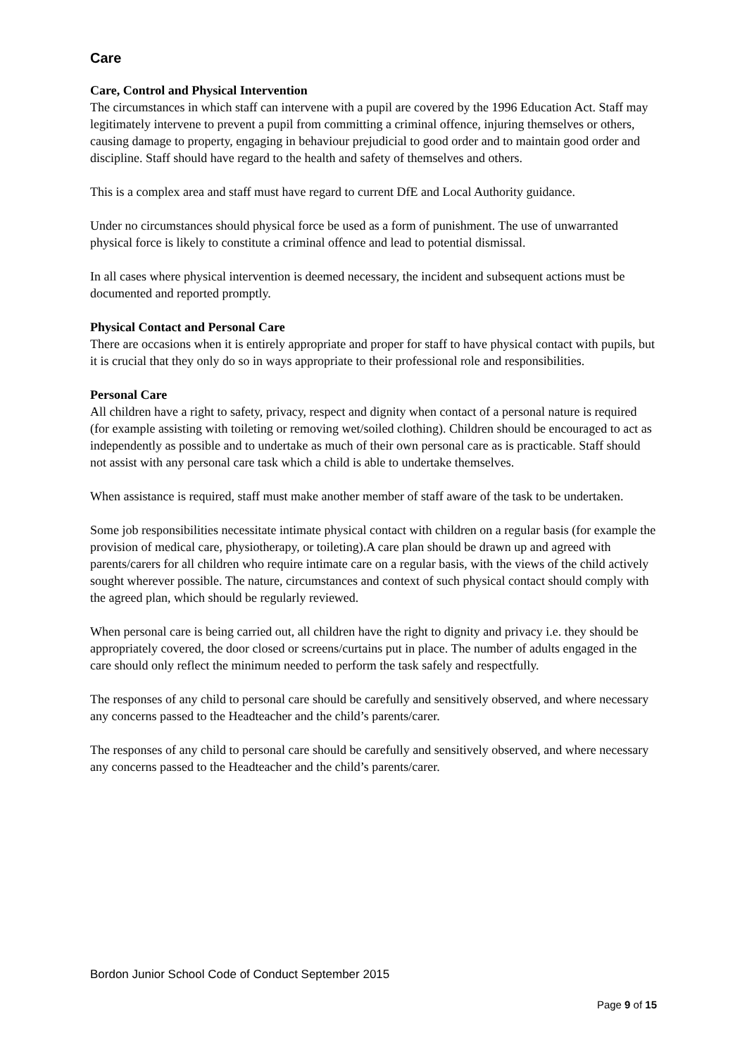Care
Care, Control and Physical Intervention
The circumstances in which staff can intervene with a pupil are covered by the 1996 Education Act. Staff may legitimately intervene to prevent a pupil from committing a criminal offence, injuring themselves or others, causing damage to property, engaging in behaviour prejudicial to good order and to maintain good order and discipline. Staff should have regard to the health and safety of themselves and others.
This is a complex area and staff must have regard to current DfE and Local Authority guidance.
Under no circumstances should physical force be used as a form of punishment. The use of unwarranted physical force is likely to constitute a criminal offence and lead to potential dismissal.
In all cases where physical intervention is deemed necessary, the incident and subsequent actions must be documented and reported promptly.
Physical Contact and Personal Care
There are occasions when it is entirely appropriate and proper for staff to have physical contact with pupils, but it is crucial that they only do so in ways appropriate to their professional role and responsibilities.
Personal Care
All children have a right to safety, privacy, respect and dignity when contact of a personal nature is required (for example assisting with toileting or removing wet/soiled clothing). Children should be encouraged to act as independently as possible and to undertake as much of their own personal care as is practicable. Staff should not assist with any personal care task which a child is able to undertake themselves.
When assistance is required, staff must make another member of staff aware of the task to be undertaken.
Some job responsibilities necessitate intimate physical contact with children on a regular basis (for example the provision of medical care, physiotherapy, or toileting).A care plan should be drawn up and agreed with parents/carers for all children who require intimate care on a regular basis, with the views of the child actively sought wherever possible. The nature, circumstances and context of such physical contact should comply with the agreed plan, which should be regularly reviewed.
When personal care is being carried out, all children have the right to dignity and privacy i.e. they should be appropriately covered, the door closed or screens/curtains put in place. The number of adults engaged in the care should only reflect the minimum needed to perform the task safely and respectfully.
The responses of any child to personal care should be carefully and sensitively observed, and where necessary any concerns passed to the Headteacher and the child’s parents/carer.
The responses of any child to personal care should be carefully and sensitively observed, and where necessary any concerns passed to the Headteacher and the child’s parents/carer.
Bordon Junior School Code of Conduct September 2015
Page 9 of 15